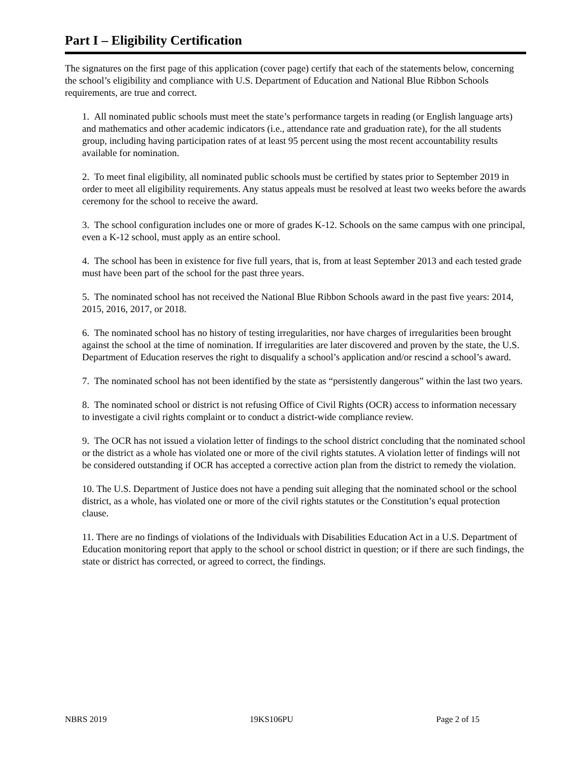Part I – Eligibility Certification
The signatures on the first page of this application (cover page) certify that each of the statements below, concerning the school’s eligibility and compliance with U.S. Department of Education and National Blue Ribbon Schools requirements, are true and correct.
1. All nominated public schools must meet the state’s performance targets in reading (or English language arts) and mathematics and other academic indicators (i.e., attendance rate and graduation rate), for the all students group, including having participation rates of at least 95 percent using the most recent accountability results available for nomination.
2. To meet final eligibility, all nominated public schools must be certified by states prior to September 2019 in order to meet all eligibility requirements. Any status appeals must be resolved at least two weeks before the awards ceremony for the school to receive the award.
3. The school configuration includes one or more of grades K-12. Schools on the same campus with one principal, even a K-12 school, must apply as an entire school.
4. The school has been in existence for five full years, that is, from at least September 2013 and each tested grade must have been part of the school for the past three years.
5. The nominated school has not received the National Blue Ribbon Schools award in the past five years: 2014, 2015, 2016, 2017, or 2018.
6. The nominated school has no history of testing irregularities, nor have charges of irregularities been brought against the school at the time of nomination. If irregularities are later discovered and proven by the state, the U.S. Department of Education reserves the right to disqualify a school’s application and/or rescind a school’s award.
7. The nominated school has not been identified by the state as “persistently dangerous” within the last two years.
8. The nominated school or district is not refusing Office of Civil Rights (OCR) access to information necessary to investigate a civil rights complaint or to conduct a district-wide compliance review.
9. The OCR has not issued a violation letter of findings to the school district concluding that the nominated school or the district as a whole has violated one or more of the civil rights statutes. A violation letter of findings will not be considered outstanding if OCR has accepted a corrective action plan from the district to remedy the violation.
10. The U.S. Department of Justice does not have a pending suit alleging that the nominated school or the school district, as a whole, has violated one or more of the civil rights statutes or the Constitution’s equal protection clause.
11. There are no findings of violations of the Individuals with Disabilities Education Act in a U.S. Department of Education monitoring report that apply to the school or school district in question; or if there are such findings, the state or district has corrected, or agreed to correct, the findings.
NBRS 2019 19KS106PU Page 2 of 15